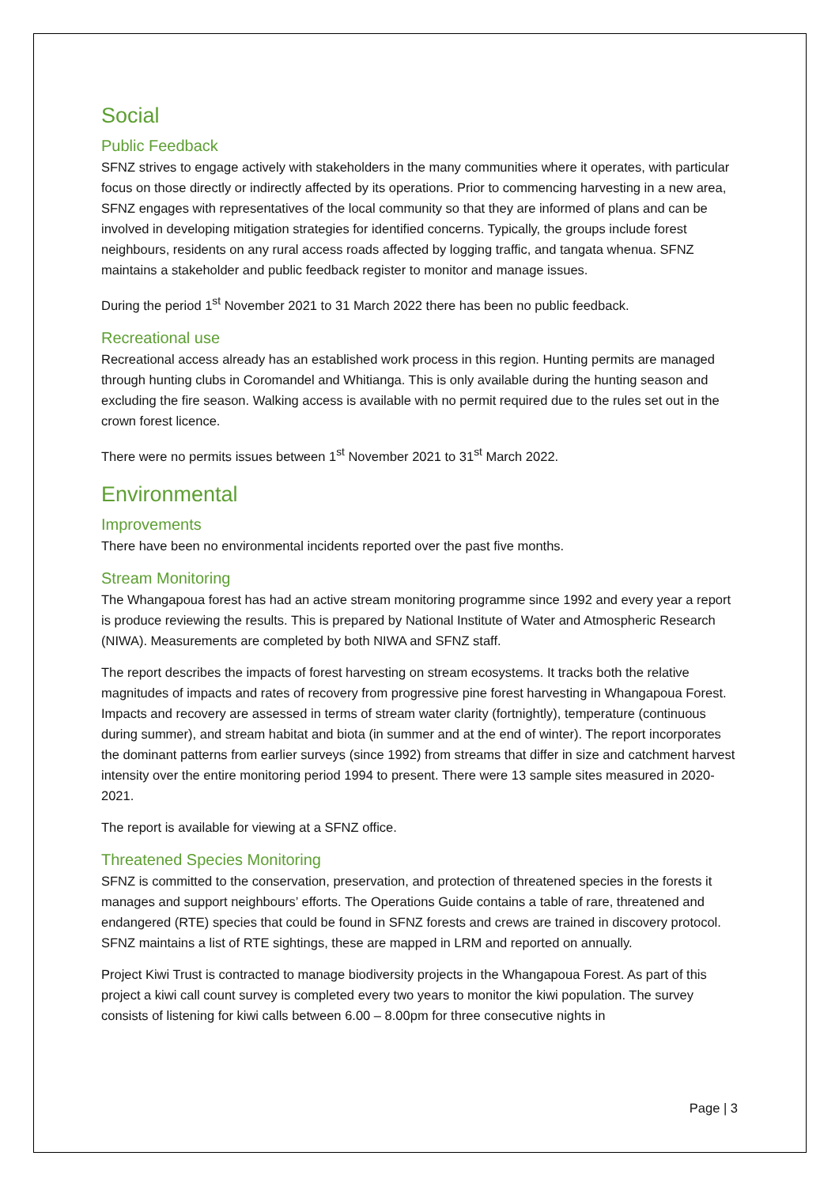Social
Public Feedback
SFNZ strives to engage actively with stakeholders in the many communities where it operates, with particular focus on those directly or indirectly affected by its operations. Prior to commencing harvesting in a new area, SFNZ engages with representatives of the local community so that they are informed of plans and can be involved in developing mitigation strategies for identified concerns. Typically, the groups include forest neighbours, residents on any rural access roads affected by logging traffic, and tangata whenua. SFNZ maintains a stakeholder and public feedback register to monitor and manage issues.
During the period 1<sup>st</sup> November 2021 to 31 March 2022 there has been no public feedback.
Recreational use
Recreational access already has an established work process in this region. Hunting permits are managed through hunting clubs in Coromandel and Whitianga. This is only available during the hunting season and excluding the fire season. Walking access is available with no permit required due to the rules set out in the crown forest licence.
There were no permits issues between 1<sup>st</sup> November 2021 to 31<sup>st</sup> March 2022.
Environmental
Improvements
There have been no environmental incidents reported over the past five months.
Stream Monitoring
The Whangapoua forest has had an active stream monitoring programme since 1992 and every year a report is produce reviewing the results. This is prepared by National Institute of Water and Atmospheric Research (NIWA). Measurements are completed by both NIWA and SFNZ staff.
The report describes the impacts of forest harvesting on stream ecosystems. It tracks both the relative magnitudes of impacts and rates of recovery from progressive pine forest harvesting in Whangapoua Forest. Impacts and recovery are assessed in terms of stream water clarity (fortnightly), temperature (continuous during summer), and stream habitat and biota (in summer and at the end of winter). The report incorporates the dominant patterns from earlier surveys (since 1992) from streams that differ in size and catchment harvest intensity over the entire monitoring period 1994 to present. There were 13 sample sites measured in 2020-2021.
The report is available for viewing at a SFNZ office.
Threatened Species Monitoring
SFNZ is committed to the conservation, preservation, and protection of threatened species in the forests it manages and support neighbours’ efforts. The Operations Guide contains a table of rare, threatened and endangered (RTE) species that could be found in SFNZ forests and crews are trained in discovery protocol. SFNZ maintains a list of RTE sightings, these are mapped in LRM and reported on annually.
Project Kiwi Trust is contracted to manage biodiversity projects in the Whangapoua Forest. As part of this project a kiwi call count survey is completed every two years to monitor the kiwi population. The survey consists of listening for kiwi calls between 6.00 – 8.00pm for three consecutive nights in
Page | 3